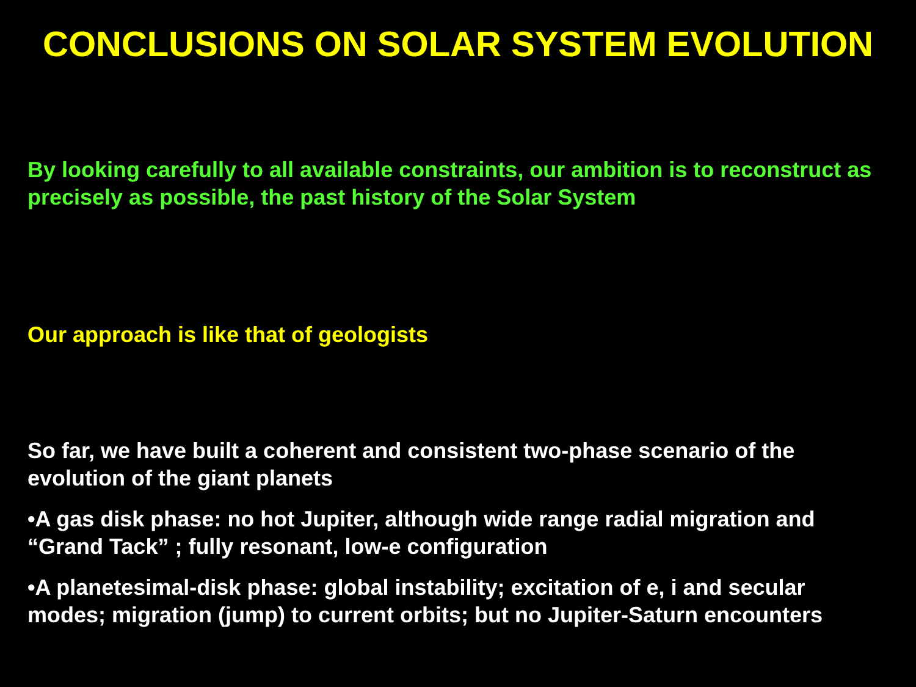CONCLUSIONS ON SOLAR SYSTEM EVOLUTION
By looking carefully to all available constraints, our ambition is to reconstruct as precisely as possible, the past history of the Solar System
Our approach is like that of geologists
So far, we have built a coherent and consistent two-phase scenario of the evolution of the giant planets
•A gas disk phase: no hot Jupiter, although wide range radial migration and “Grand Tack” ; fully resonant, low-e configuration
•A planetesimal-disk phase: global instability; excitation of e, i and secular modes; migration (jump) to current orbits; but no Jupiter-Saturn encounters